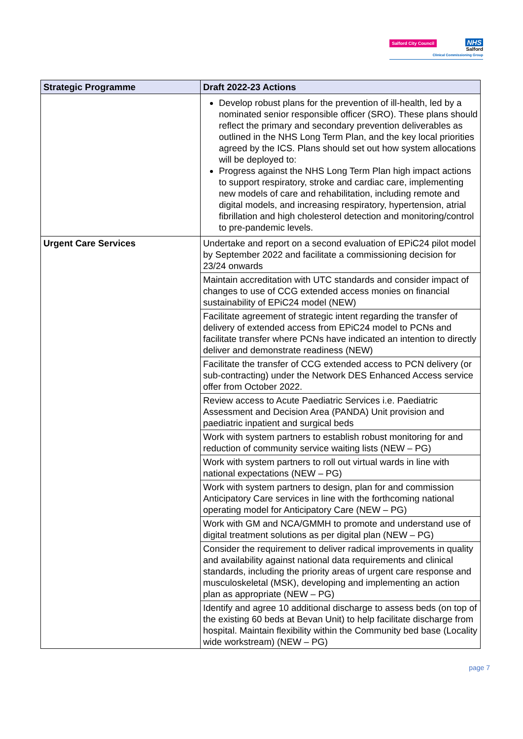Salford City Council
NHS
Salford
Clinical Commissioning Group
| Strategic Programme | Draft 2022-23 Actions |
| --- | --- |
| | Develop robust plans for the prevention of ill-health, led by a nominated senior responsible officer (SRO). These plans should reflect the primary and secondary prevention deliverables as outlined in the NHS Long Term Plan, and the key local priorities agreed by the ICS. Plans should set out how system allocations will be deployed to: Progress against the NHS Long Term Plan high impact actions to support respiratory, stroke and cardiac care, implementing new models of care and rehabilitation, including remote and digital models, and increasing respiratory, hypertension, atrial fibrillation and high cholesterol detection and monitoring/control to pre-pandemic levels. |
| Urgent Care Services | Undertake and report on a second evaluation of EPiC24 pilot model by September 2022 and facilitate a commissioning decision for 23/24 onwards |
| | Maintain accreditation with UTC standards and consider impact of changes to use of CCG extended access monies on financial sustainability of EPiC24 model (NEW) |
| | Facilitate agreement of strategic intent regarding the transfer of delivery of extended access from EPiC24 model to PCNs and facilitate transfer where PCNs have indicated an intention to directly deliver and demonstrate readiness (NEW) |
| | Facilitate the transfer of CCG extended access to PCN delivery (or sub-contracting) under the Network DES Enhanced Access service offer from October 2022. |
| | Review access to Acute Paediatric Services i.e. Paediatric Assessment and Decision Area (PANDA) Unit provision and paediatric inpatient and surgical beds |
| | Work with system partners to establish robust monitoring for and reduction of community service waiting lists (NEW – PG) |
| | Work with system partners to roll out virtual wards in line with national expectations (NEW – PG) |
| | Work with system partners to design, plan for and commission Anticipatory Care services in line with the forthcoming national operating model for Anticipatory Care (NEW – PG) |
| | Work with GM and NCA/GMMH to promote and understand use of digital treatment solutions as per digital plan (NEW – PG) |
| | Consider the requirement to deliver radical improvements in quality and availability against national data requirements and clinical standards, including the priority areas of urgent care response and musculoskeletal (MSK), developing and implementing an action plan as appropriate (NEW – PG) |
| | Identify and agree 10 additional discharge to assess beds (on top of the existing 60 beds at Bevan Unit) to help facilitate discharge from hospital. Maintain flexibility within the Community bed base (Locality wide workstream) (NEW – PG) |
page 7